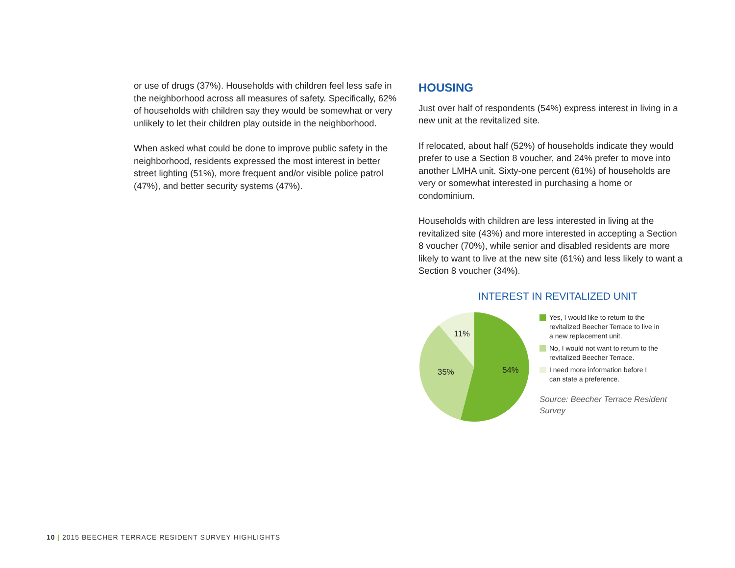or use of drugs (37%). Households with children feel less safe in the neighborhood across all measures of safety. Specifically, 62% of households with children say they would be somewhat or very unlikely to let their children play outside in the neighborhood.
When asked what could be done to improve public safety in the neighborhood, residents expressed the most interest in better street lighting (51%), more frequent and/or visible police patrol (47%), and better security systems (47%).
HOUSING
Just over half of respondents (54%) express interest in living in a new unit at the revitalized site.
If relocated, about half (52%) of households indicate they would prefer to use a Section 8 voucher, and 24% prefer to move into another LMHA unit. Sixty-one percent (61%) of households are very or somewhat interested in purchasing a home or condominium.
Households with children are less interested in living at the revitalized site (43%) and more interested in accepting a Section 8 voucher (70%), while senior and disabled residents are more likely to want to live at the new site (61%) and less likely to want a Section 8 voucher (34%).
INTEREST IN REVITALIZED UNIT
54%
35%
11%
Yes, I would like to return to the revitalized Beecher Terrace to live in a new replacement unit.
No, I would not want to return to the revitalized Beecher Terrace.
I need more information before I can state a preference.
Source: Beecher Terrace Resident Survey
10 | 2015 BEECHER TERRACE RESIDENT SURVEY HIGHLIGHTS